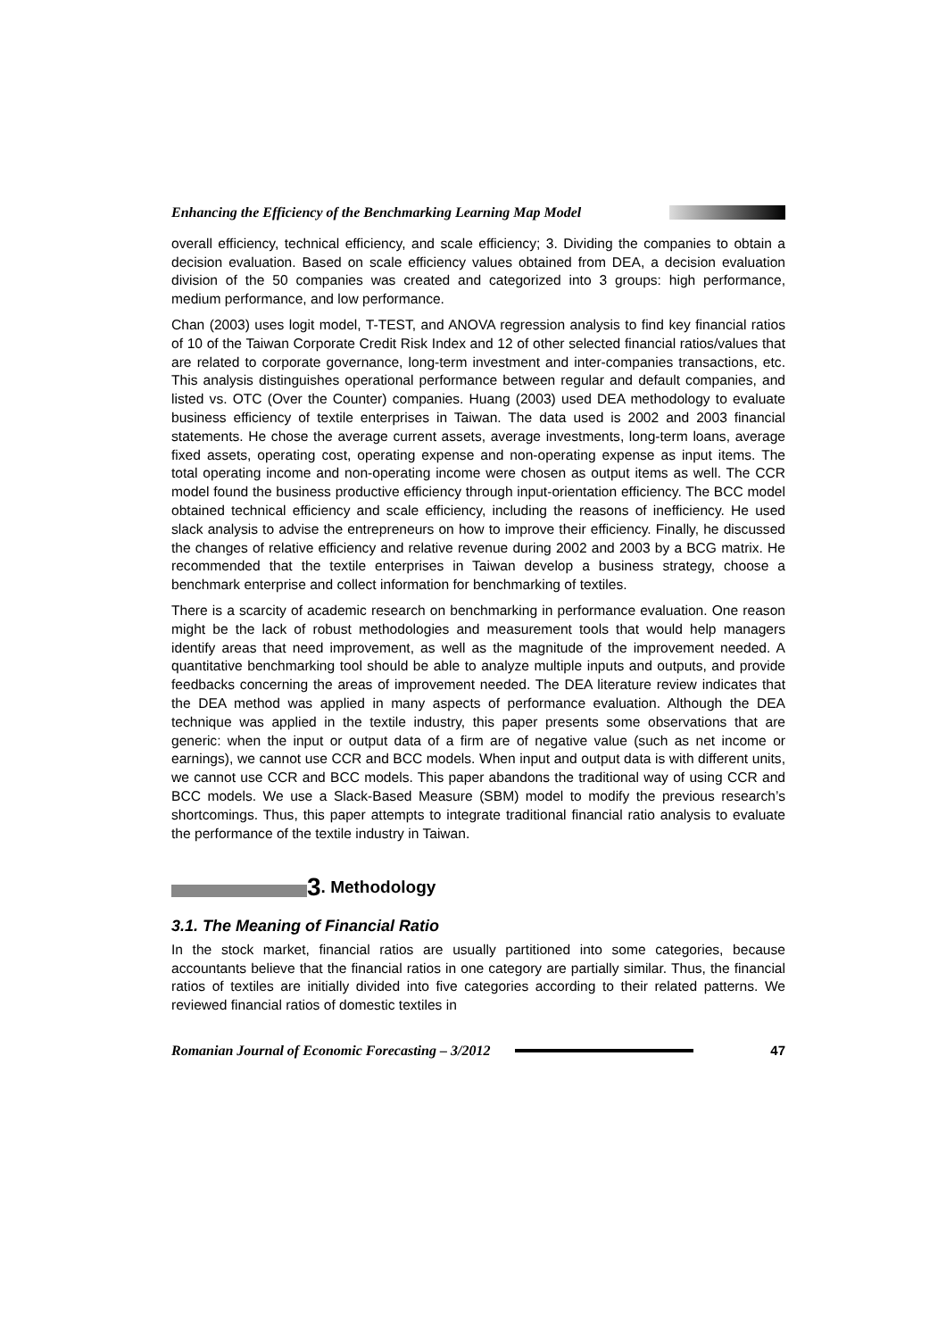Enhancing the Efficiency of the Benchmarking Learning Map Model
overall efficiency, technical efficiency, and scale efficiency; 3. Dividing the companies to obtain a decision evaluation. Based on scale efficiency values obtained from DEA, a decision evaluation division of the 50 companies was created and categorized into 3 groups: high performance, medium performance, and low performance.
Chan (2003) uses logit model, T-TEST, and ANOVA regression analysis to find key financial ratios of 10 of the Taiwan Corporate Credit Risk Index and 12 of other selected financial ratios/values that are related to corporate governance, long-term investment and inter-companies transactions, etc. This analysis distinguishes operational performance between regular and default companies, and listed vs. OTC (Over the Counter) companies. Huang (2003) used DEA methodology to evaluate business efficiency of textile enterprises in Taiwan. The data used is 2002 and 2003 financial statements. He chose the average current assets, average investments, long-term loans, average fixed assets, operating cost, operating expense and non-operating expense as input items. The total operating income and non-operating income were chosen as output items as well. The CCR model found the business productive efficiency through input-orientation efficiency. The BCC model obtained technical efficiency and scale efficiency, including the reasons of inefficiency. He used slack analysis to advise the entrepreneurs on how to improve their efficiency. Finally, he discussed the changes of relative efficiency and relative revenue during 2002 and 2003 by a BCG matrix. He recommended that the textile enterprises in Taiwan develop a business strategy, choose a benchmark enterprise and collect information for benchmarking of textiles.
There is a scarcity of academic research on benchmarking in performance evaluation. One reason might be the lack of robust methodologies and measurement tools that would help managers identify areas that need improvement, as well as the magnitude of the improvement needed. A quantitative benchmarking tool should be able to analyze multiple inputs and outputs, and provide feedbacks concerning the areas of improvement needed. The DEA literature review indicates that the DEA method was applied in many aspects of performance evaluation. Although the DEA technique was applied in the textile industry, this paper presents some observations that are generic: when the input or output data of a firm are of negative value (such as net income or earnings), we cannot use CCR and BCC models. When input and output data is with different units, we cannot use CCR and BCC models. This paper abandons the traditional way of using CCR and BCC models. We use a Slack-Based Measure (SBM) model to modify the previous research’s shortcomings. Thus, this paper attempts to integrate traditional financial ratio analysis to evaluate the performance of the textile industry in Taiwan.
3. Methodology
3.1. The Meaning of Financial Ratio
In the stock market, financial ratios are usually partitioned into some categories, because accountants believe that the financial ratios in one category are partially similar. Thus, the financial ratios of textiles are initially divided into five categories according to their related patterns. We reviewed financial ratios of domestic textiles in
Romanian Journal of Economic Forecasting – 3/2012 47